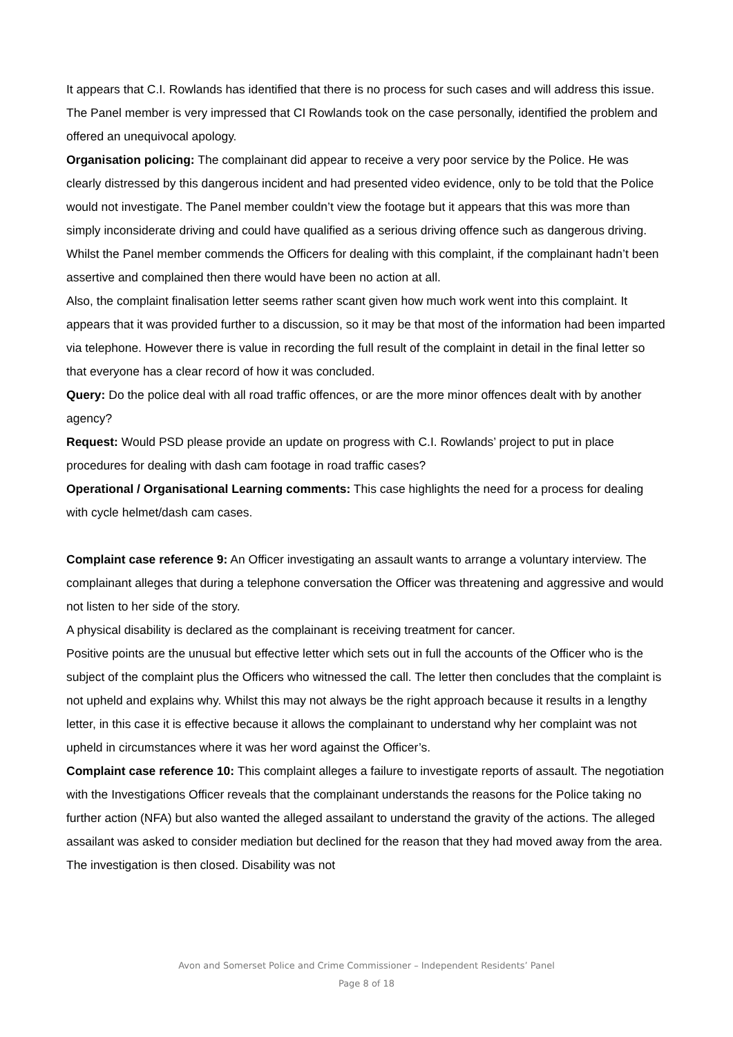It appears that C.I. Rowlands has identified that there is no process for such cases and will address this issue. The Panel member is very impressed that CI Rowlands took on the case personally, identified the problem and offered an unequivocal apology.
Organisation policing: The complainant did appear to receive a very poor service by the Police. He was clearly distressed by this dangerous incident and had presented video evidence, only to be told that the Police would not investigate. The Panel member couldn’t view the footage but it appears that this was more than simply inconsiderate driving and could have qualified as a serious driving offence such as dangerous driving. Whilst the Panel member commends the Officers for dealing with this complaint, if the complainant hadn’t been assertive and complained then there would have been no action at all.
Also, the complaint finalisation letter seems rather scant given how much work went into this complaint. It appears that it was provided further to a discussion, so it may be that most of the information had been imparted via telephone. However there is value in recording the full result of the complaint in detail in the final letter so that everyone has a clear record of how it was concluded.
Query: Do the police deal with all road traffic offences, or are the more minor offences dealt with by another agency?
Request: Would PSD please provide an update on progress with C.I. Rowlands’ project to put in place procedures for dealing with dash cam footage in road traffic cases?
Operational / Organisational Learning comments: This case highlights the need for a process for dealing with cycle helmet/dash cam cases.
Complaint case reference 9: An Officer investigating an assault wants to arrange a voluntary interview. The complainant alleges that during a telephone conversation the Officer was threatening and aggressive and would not listen to her side of the story.
A physical disability is declared as the complainant is receiving treatment for cancer.
Positive points are the unusual but effective letter which sets out in full the accounts of the Officer who is the subject of the complaint plus the Officers who witnessed the call. The letter then concludes that the complaint is not upheld and explains why. Whilst this may not always be the right approach because it results in a lengthy letter, in this case it is effective because it allows the complainant to understand why her complaint was not upheld in circumstances where it was her word against the Officer’s.
Complaint case reference 10: This complaint alleges a failure to investigate reports of assault. The negotiation with the Investigations Officer reveals that the complainant understands the reasons for the Police taking no further action (NFA) but also wanted the alleged assailant to understand the gravity of the actions. The alleged assailant was asked to consider mediation but declined for the reason that they had moved away from the area. The investigation is then closed. Disability was not
Avon and Somerset Police and Crime Commissioner – Independent Residents’ Panel
Page 8 of 18